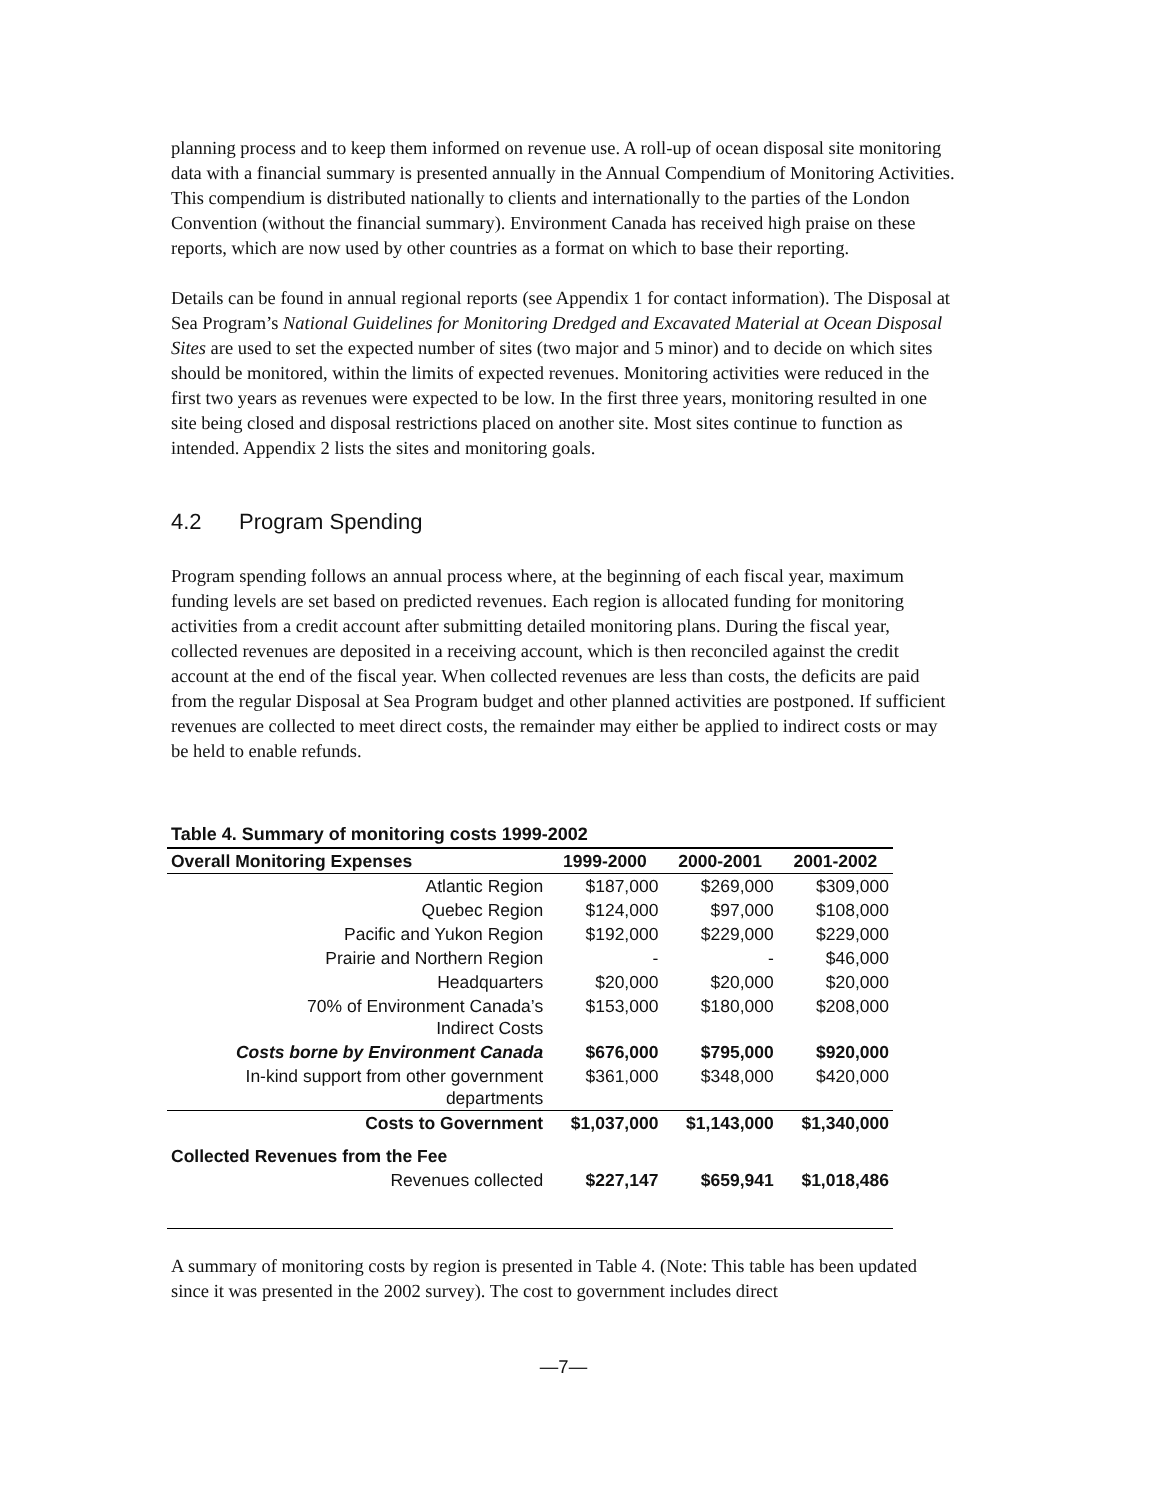planning process and to keep them informed on revenue use. A roll-up of ocean disposal site monitoring data with a financial summary is presented annually in the Annual Compendium of Monitoring Activities. This compendium is distributed nationally to clients and internationally to the parties of the London Convention (without the financial summary). Environment Canada has received high praise on these reports, which are now used by other countries as a format on which to base their reporting.
Details can be found in annual regional reports (see Appendix 1 for contact information). The Disposal at Sea Program’s National Guidelines for Monitoring Dredged and Excavated Material at Ocean Disposal Sites are used to set the expected number of sites (two major and 5 minor) and to decide on which sites should be monitored, within the limits of expected revenues. Monitoring activities were reduced in the first two years as revenues were expected to be low. In the first three years, monitoring resulted in one site being closed and disposal restrictions placed on another site. Most sites continue to function as intended. Appendix 2 lists the sites and monitoring goals.
4.2 Program Spending
Program spending follows an annual process where, at the beginning of each fiscal year, maximum funding levels are set based on predicted revenues. Each region is allocated funding for monitoring activities from a credit account after submitting detailed monitoring plans. During the fiscal year, collected revenues are deposited in a receiving account, which is then reconciled against the credit account at the end of the fiscal year. When collected revenues are less than costs, the deficits are paid from the regular Disposal at Sea Program budget and other planned activities are postponed. If sufficient revenues are collected to meet direct costs, the remainder may either be applied to indirect costs or may be held to enable refunds.
Table 4. Summary of monitoring costs 1999-2002
| Overall Monitoring Expenses | 1999-2000 | 2000-2001 | 2001-2002 |
| --- | --- | --- | --- |
| Atlantic Region | $187,000 | $269,000 | $309,000 |
| Quebec Region | $124,000 | $97,000 | $108,000 |
| Pacific and Yukon Region | $192,000 | $229,000 | $229,000 |
| Prairie and Northern Region | - | - | $46,000 |
| Headquarters | $20,000 | $20,000 | $20,000 |
| 70% of Environment Canada’s Indirect Costs | $153,000 | $180,000 | $208,000 |
| Costs borne by Environment Canada | $676,000 | $795,000 | $920,000 |
| In-kind support from other government departments | $361,000 | $348,000 | $420,000 |
| Costs to Government | $1,037,000 | $1,143,000 | $1,340,000 |
| Collected Revenues from the Fee | | | |
| Revenues collected | $227,147 | $659,941 | $1,018,486 |
A summary of monitoring costs by region is presented in Table 4. (Note: This table has been updated since it was presented in the 2002 survey). The cost to government includes direct
—7—